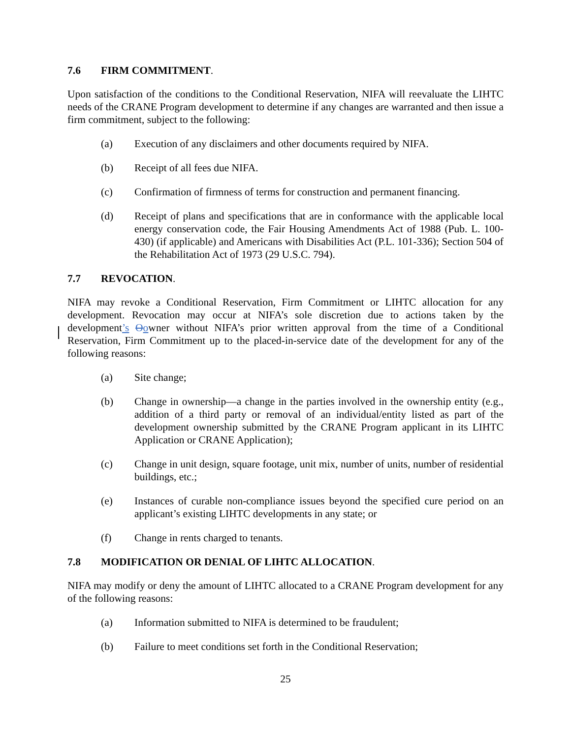7.6 FIRM COMMITMENT.
Upon satisfaction of the conditions to the Conditional Reservation, NIFA will reevaluate the LIHTC needs of the CRANE Program development to determine if any changes are warranted and then issue a firm commitment, subject to the following:
(a) Execution of any disclaimers and other documents required by NIFA.
(b) Receipt of all fees due NIFA.
(c) Confirmation of firmness of terms for construction and permanent financing.
(d) Receipt of plans and specifications that are in conformance with the applicable local energy conservation code, the Fair Housing Amendments Act of 1988 (Pub. L. 100-430) (if applicable) and Americans with Disabilities Act (P.L. 101-336); Section 504 of the Rehabilitation Act of 1973 (29 U.S.C. 794).
7.7 REVOCATION.
NIFA may revoke a Conditional Reservation, Firm Commitment or LIHTC allocation for any development. Revocation may occur at NIFA’s sole discretion due to actions taken by the development’s Oowner without NIFA’s prior written approval from the time of a Conditional Reservation, Firm Commitment up to the placed-in-service date of the development for any of the following reasons:
(a) Site change;
(b) Change in ownership—a change in the parties involved in the ownership entity (e.g., addition of a third party or removal of an individual/entity listed as part of the development ownership submitted by the CRANE Program applicant in its LIHTC Application or CRANE Application);
(c) Change in unit design, square footage, unit mix, number of units, number of residential buildings, etc.;
(e) Instances of curable non-compliance issues beyond the specified cure period on an applicant’s existing LIHTC developments in any state; or
(f) Change in rents charged to tenants.
7.8 MODIFICATION OR DENIAL OF LIHTC ALLOCATION.
NIFA may modify or deny the amount of LIHTC allocated to a CRANE Program development for any of the following reasons:
(a) Information submitted to NIFA is determined to be fraudulent;
(b) Failure to meet conditions set forth in the Conditional Reservation;
25